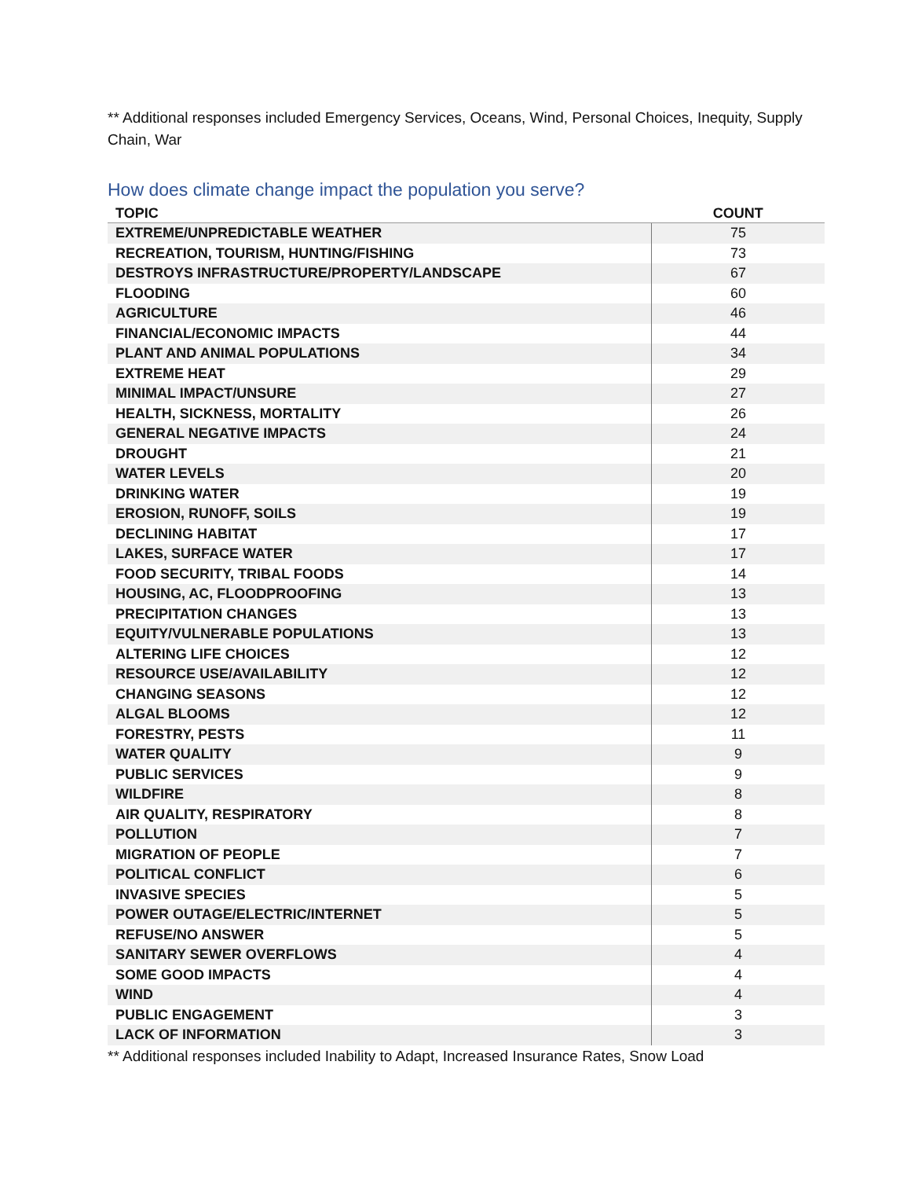** Additional responses included Emergency Services, Oceans, Wind, Personal Choices, Inequity, Supply Chain, War
How does climate change impact the population you serve?
| TOPIC | COUNT |
| --- | --- |
| EXTREME/UNPREDICTABLE WEATHER | 75 |
| RECREATION, TOURISM, HUNTING/FISHING | 73 |
| DESTROYS INFRASTRUCTURE/PROPERTY/LANDSCAPE | 67 |
| FLOODING | 60 |
| AGRICULTURE | 46 |
| FINANCIAL/ECONOMIC IMPACTS | 44 |
| PLANT AND ANIMAL POPULATIONS | 34 |
| EXTREME HEAT | 29 |
| MINIMAL IMPACT/UNSURE | 27 |
| HEALTH, SICKNESS, MORTALITY | 26 |
| GENERAL NEGATIVE IMPACTS | 24 |
| DROUGHT | 21 |
| WATER LEVELS | 20 |
| DRINKING WATER | 19 |
| EROSION, RUNOFF, SOILS | 19 |
| DECLINING HABITAT | 17 |
| LAKES, SURFACE WATER | 17 |
| FOOD SECURITY, TRIBAL FOODS | 14 |
| HOUSING, AC, FLOODPROOFING | 13 |
| PRECIPITATION CHANGES | 13 |
| EQUITY/VULNERABLE POPULATIONS | 13 |
| ALTERING LIFE CHOICES | 12 |
| RESOURCE USE/AVAILABILITY | 12 |
| CHANGING SEASONS | 12 |
| ALGAL BLOOMS | 12 |
| FORESTRY, PESTS | 11 |
| WATER QUALITY | 9 |
| PUBLIC SERVICES | 9 |
| WILDFIRE | 8 |
| AIR QUALITY, RESPIRATORY | 8 |
| POLLUTION | 7 |
| MIGRATION OF PEOPLE | 7 |
| POLITICAL CONFLICT | 6 |
| INVASIVE SPECIES | 5 |
| POWER OUTAGE/ELECTRIC/INTERNET | 5 |
| REFUSE/NO ANSWER | 5 |
| SANITARY SEWER OVERFLOWS | 4 |
| SOME GOOD IMPACTS | 4 |
| WIND | 4 |
| PUBLIC ENGAGEMENT | 3 |
| LACK OF INFORMATION | 3 |
** Additional responses included Inability to Adapt, Increased Insurance Rates, Snow Load